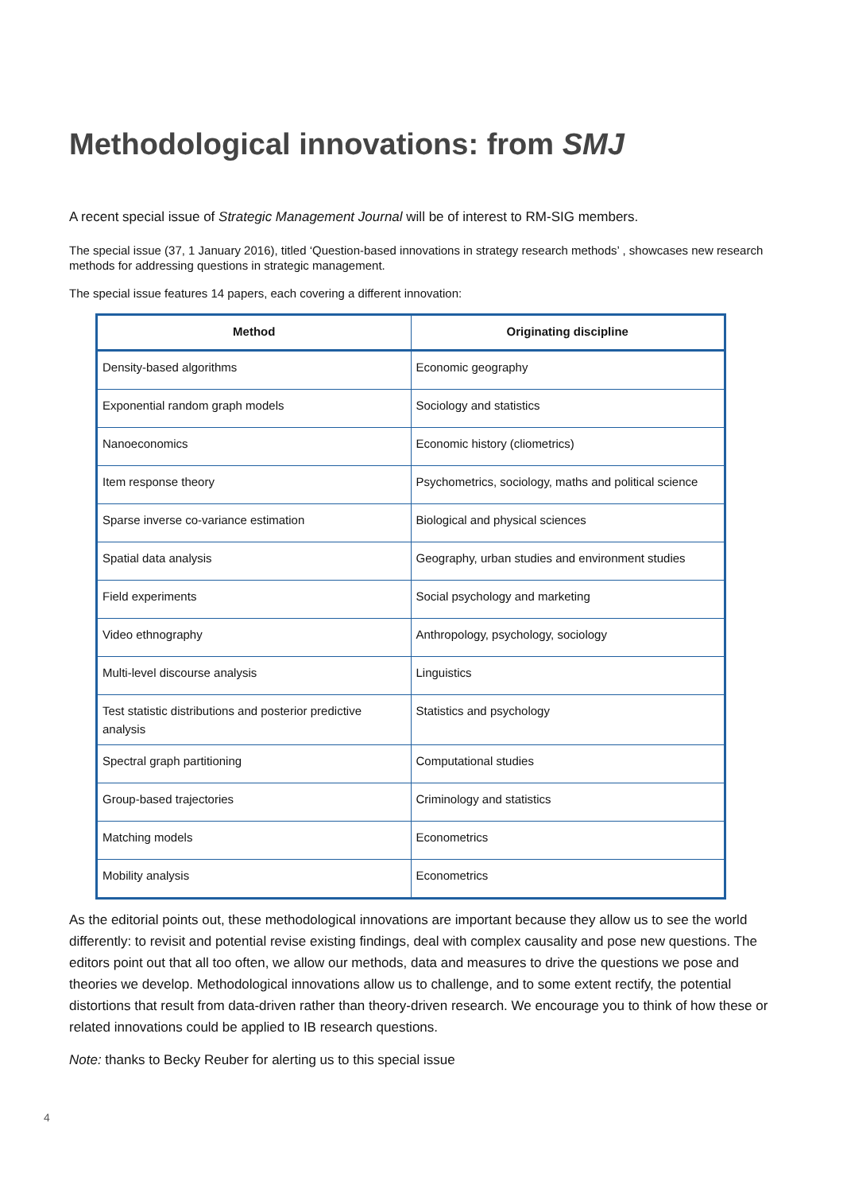Methodological innovations: from SMJ
A recent special issue of Strategic Management Journal will be of interest to RM-SIG members.
The special issue (37, 1 January 2016), titled ‘Question-based innovations in strategy research methods’ , showcases new research methods for addressing questions in strategic management.
The special issue features 14 papers, each covering a different innovation:
| Method | Originating discipline |
| --- | --- |
| Density-based algorithms | Economic geography |
| Exponential random graph models | Sociology and statistics |
| Nanoeconomics | Economic history (cliometrics) |
| Item response theory | Psychometrics, sociology, maths and political science |
| Sparse inverse co-variance estimation | Biological and physical sciences |
| Spatial data analysis | Geography, urban studies and environment studies |
| Field experiments | Social psychology and marketing |
| Video ethnography | Anthropology, psychology, sociology |
| Multi-level discourse analysis | Linguistics |
| Test statistic distributions and posterior predictive analysis | Statistics and psychology |
| Spectral graph partitioning | Computational studies |
| Group-based trajectories | Criminology and statistics |
| Matching models | Econometrics |
| Mobility analysis | Econometrics |
As the editorial points out, these methodological innovations are important because they allow us to see the world differently: to revisit and potential revise existing findings, deal with complex causality and pose new questions. The editors point out that all too often, we allow our methods, data and measures to drive the questions we pose and theories we develop. Methodological innovations allow us to challenge, and to some extent rectify, the potential distortions that result from data-driven rather than theory-driven research. We encourage you to think of how these or related innovations could be applied to IB research questions.
Note: thanks to Becky Reuber for alerting us to this special issue
4